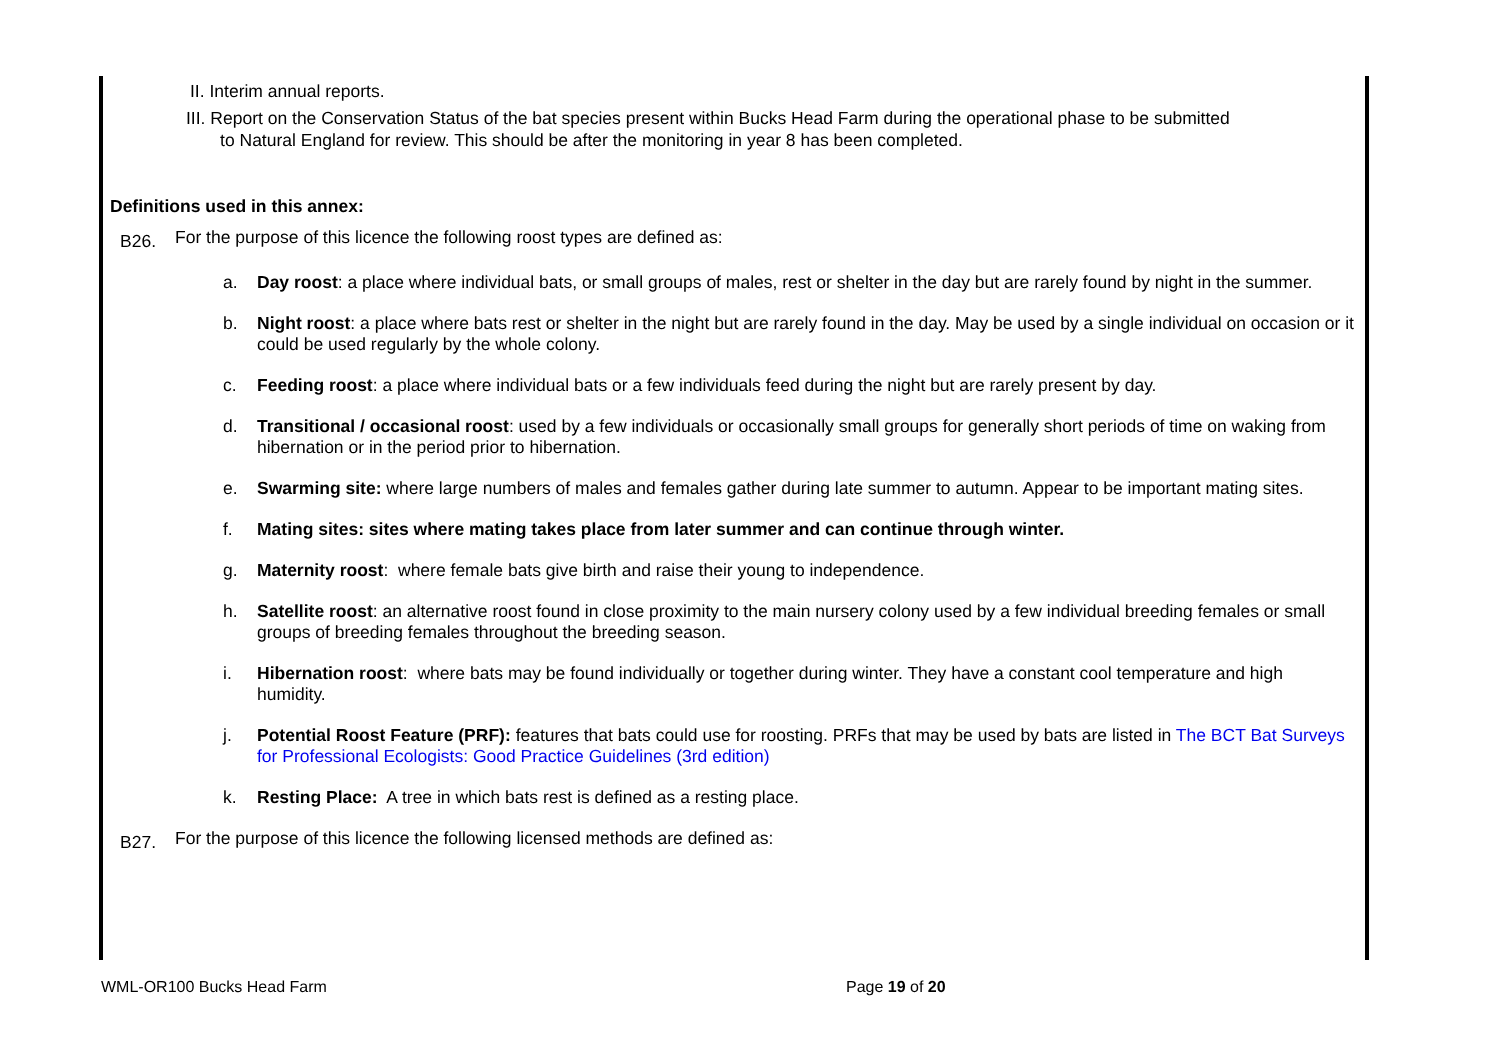II. Interim annual reports.
III. Report on the Conservation Status of the bat species present within Bucks Head Farm during the operational phase to be submitted
to Natural England for review. This should be after the monitoring in year 8 has been completed.
Definitions used in this annex:
B26. For the purpose of this licence the following roost types are defined as:
a. Day roost: a place where individual bats, or small groups of males, rest or shelter in the day but are rarely found by night in the summer.
b. Night roost: a place where bats rest or shelter in the night but are rarely found in the day. May be used by a single individual on occasion or it could be used regularly by the whole colony.
c. Feeding roost: a place where individual bats or a few individuals feed during the night but are rarely present by day.
d. Transitional / occasional roost: used by a few individuals or occasionally small groups for generally short periods of time on waking from hibernation or in the period prior to hibernation.
e. Swarming site: where large numbers of males and females gather during late summer to autumn. Appear to be important mating sites.
f. Mating sites: sites where mating takes place from later summer and can continue through winter.
g. Maternity roost: where female bats give birth and raise their young to independence.
h. Satellite roost: an alternative roost found in close proximity to the main nursery colony used by a few individual breeding females or small groups of breeding females throughout the breeding season.
i. Hibernation roost: where bats may be found individually or together during winter. They have a constant cool temperature and high humidity.
j. Potential Roost Feature (PRF): features that bats could use for roosting. PRFs that may be used by bats are listed in The BCT Bat Surveys for Professional Ecologists: Good Practice Guidelines (3rd edition)
k. Resting Place: A tree in which bats rest is defined as a resting place.
B27. For the purpose of this licence the following licensed methods are defined as:
WML-OR100 Bucks Head Farm Page 19 of 20